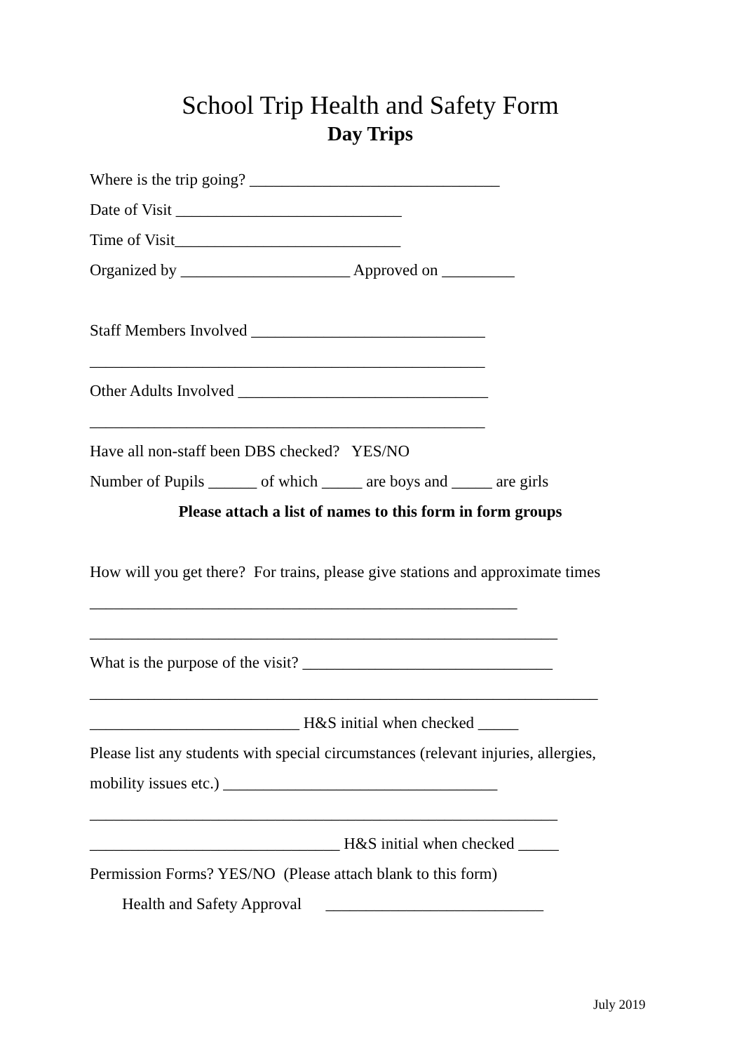School Trip Health and Safety Form
Day Trips
Where is the trip going? _______________________________
Date of Visit ____________________________
Time of Visit____________________________
Organized by _____________________ Approved on _________
Staff Members Involved _____________________________
_________________________________________________
Other Adults Involved _______________________________
_________________________________________________
Have all non-staff been DBS checked? YES/NO
Number of Pupils ______ of which _____ are boys and _____ are girls
Please attach a list of names to this form in form groups
How will you get there? For trains, please give stations and approximate times
_____________________________________________________
__________________________________________________________
What is the purpose of the visit? _______________________________
_______________________________________________________________
__________________________ H&S initial when checked _____
Please list any students with special circumstances (relevant injuries, allergies,
mobility issues etc.) __________________________________
__________________________________________________________
_______________________________ H&S initial when checked _____
Permission Forms? YES/NO (Please attach blank to this form)
Health and Safety Approval ___________________________
July 2019